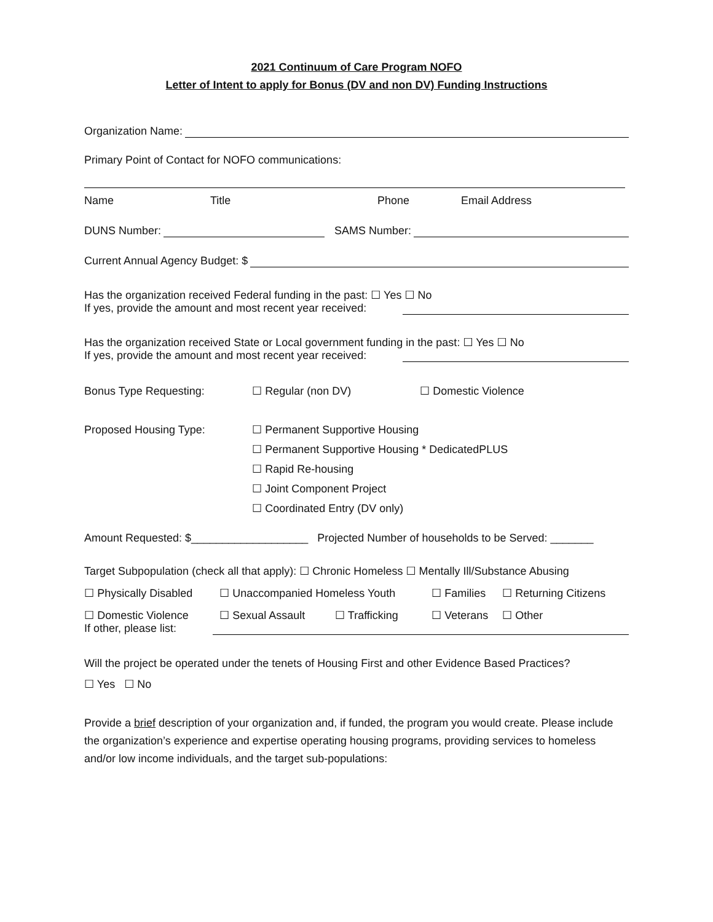2021 Continuum of Care Program NOFO
Letter of Intent to apply for Bonus (DV and non DV) Funding Instructions
Organization Name:
Primary Point of Contact for NOFO communications:
Name Title Phone Email Address
DUNS Number: SAMS Number:
Current Annual Agency Budget: $
Has the organization received Federal funding in the past: ☐ Yes ☐ No
If yes, provide the amount and most recent year received:
Has the organization received State or Local government funding in the past: ☐ Yes ☐ No
If yes, provide the amount and most recent year received:
Bonus Type Requesting: ☐ Regular (non DV) ☐ Domestic Violence
Proposed Housing Type: ☐ Permanent Supportive Housing
☐ Permanent Supportive Housing * DedicatedPLUS
☐ Rapid Re-housing
☐ Joint Component Project
☐ Coordinated Entry (DV only)
Amount Requested: $___________________ Projected Number of households to be Served: _______
Target Subpopulation (check all that apply): ☐ Chronic Homeless ☐ Mentally Ill/Substance Abusing
☐ Physically Disabled ☐ Unaccompanied Homeless Youth ☐ Families ☐ Returning Citizens
☐ Domestic Violence ☐ Sexual Assault ☐ Trafficking ☐ Veterans ☐ Other
If other, please list:
Will the project be operated under the tenets of Housing First and other Evidence Based Practices?
☐ Yes ☐ No
Provide a brief description of your organization and, if funded, the program you would create. Please include the organization’s experience and expertise operating housing programs, providing services to homeless and/or low income individuals, and the target sub-populations: